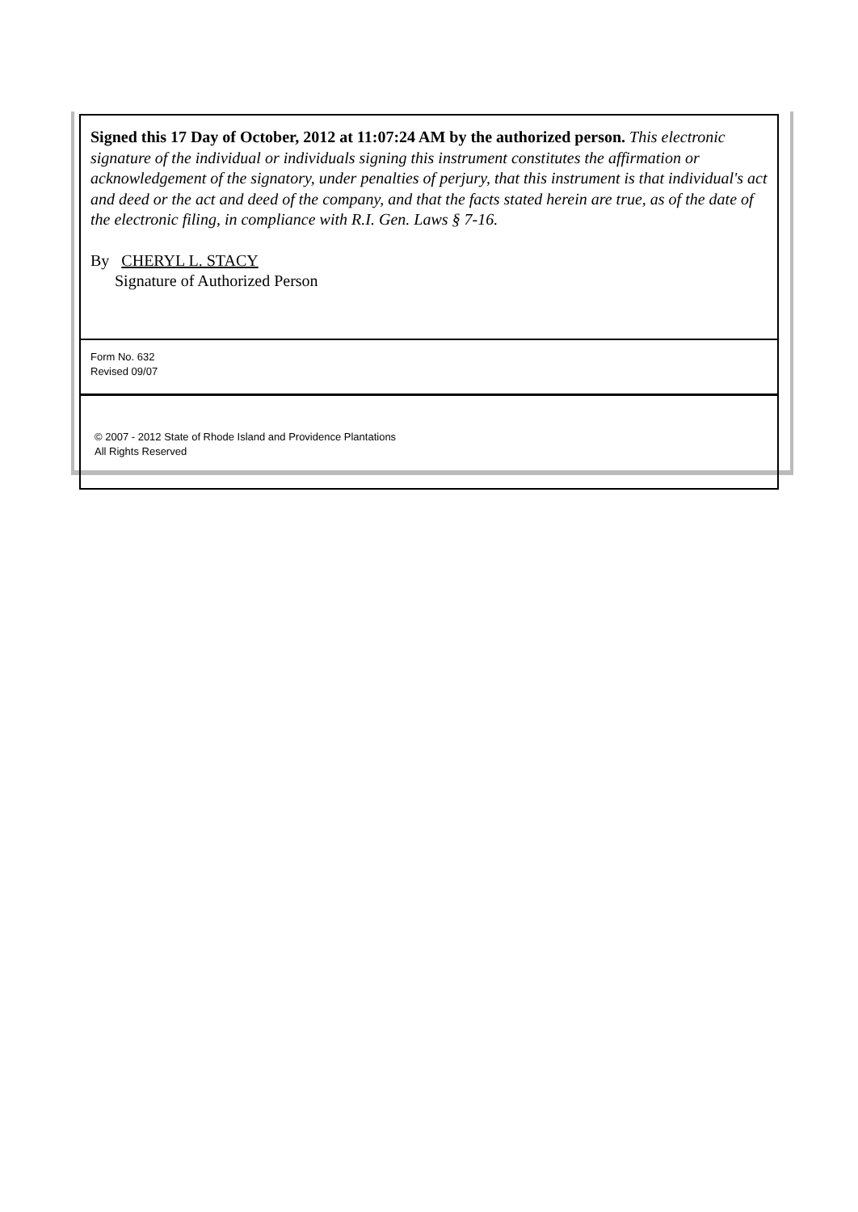Signed this 17 Day of October, 2012 at 11:07:24 AM by the authorized person. This electronic signature of the individual or individuals signing this instrument constitutes the affirmation or acknowledgement of the signatory, under penalties of perjury, that this instrument is that individual's act and deed or the act and deed of the company, and that the facts stated herein are true, as of the date of the electronic filing, in compliance with R.I. Gen. Laws § 7-16.
By CHERYL L. STACY
Signature of Authorized Person
Form No. 632
Revised 09/07
© 2007 - 2012 State of Rhode Island and Providence Plantations
All Rights Reserved